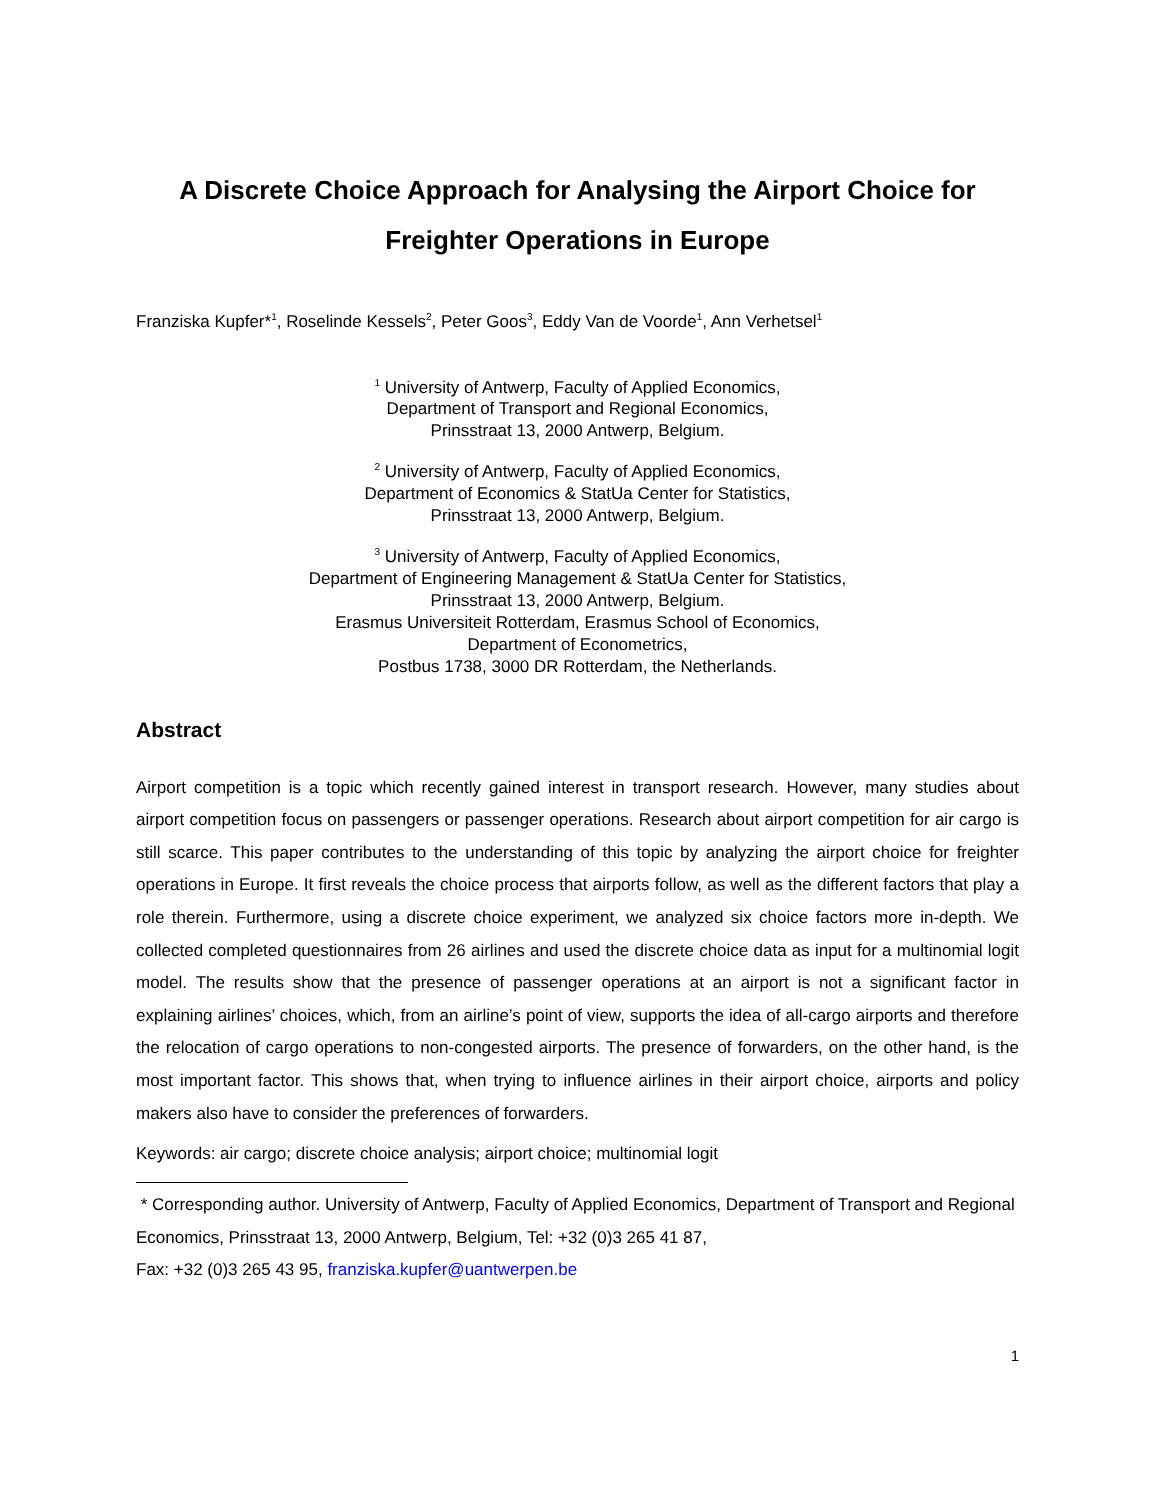A Discrete Choice Approach for Analysing the Airport Choice for Freighter Operations in Europe
Franziska Kupfer*<sup>1</sup>, Roselinde Kessels<sup>2</sup>, Peter Goos<sup>3</sup>, Eddy Van de Voorde<sup>1</sup>, Ann Verhetsel<sup>1</sup>
<sup>1</sup> University of Antwerp, Faculty of Applied Economics,
Department of Transport and Regional Economics,
Prinsstraat 13, 2000 Antwerp, Belgium.
<sup>2</sup> University of Antwerp, Faculty of Applied Economics,
Department of Economics & StatUa Center for Statistics,
Prinsstraat 13, 2000 Antwerp, Belgium.
<sup>3</sup> University of Antwerp, Faculty of Applied Economics,
Department of Engineering Management & StatUa Center for Statistics,
Prinsstraat 13, 2000 Antwerp, Belgium.
Erasmus Universiteit Rotterdam, Erasmus School of Economics,
Department of Econometrics,
Postbus 1738, 3000 DR Rotterdam, the Netherlands.
Abstract
Airport competition is a topic which recently gained interest in transport research. However, many studies about airport competition focus on passengers or passenger operations. Research about airport competition for air cargo is still scarce. This paper contributes to the understanding of this topic by analyzing the airport choice for freighter operations in Europe. It first reveals the choice process that airports follow, as well as the different factors that play a role therein. Furthermore, using a discrete choice experiment, we analyzed six choice factors more in-depth. We collected completed questionnaires from 26 airlines and used the discrete choice data as input for a multinomial logit model. The results show that the presence of passenger operations at an airport is not a significant factor in explaining airlines’ choices, which, from an airline’s point of view, supports the idea of all-cargo airports and therefore the relocation of cargo operations to non-congested airports. The presence of forwarders, on the other hand, is the most important factor. This shows that, when trying to influence airlines in their airport choice, airports and policy makers also have to consider the preferences of forwarders.
Keywords: air cargo; discrete choice analysis; airport choice; multinomial logit
* Corresponding author. University of Antwerp, Faculty of Applied Economics, Department of Transport and Regional Economics, Prinsstraat 13, 2000 Antwerp, Belgium, Tel: +32 (0)3 265 41 87,
Fax: +32 (0)3 265 43 95, franziska.kupfer@uantwerpen.be
1